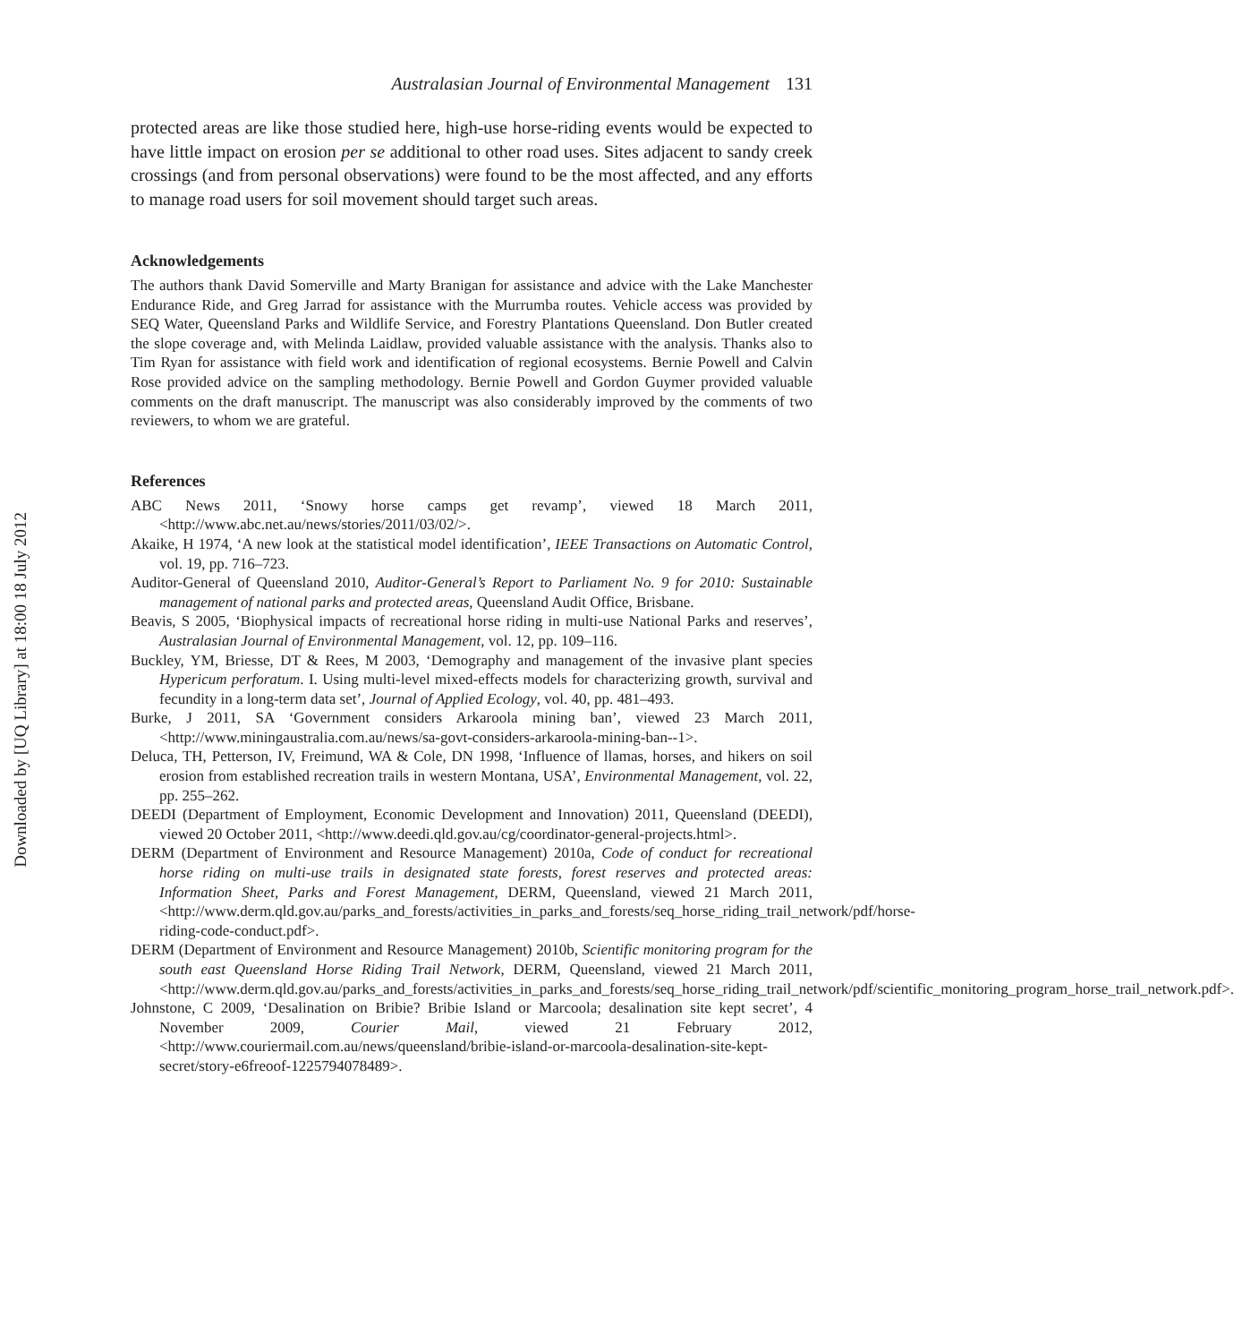Downloaded by [UQ Library] at 18:00 18 July 2012
Australasian Journal of Environmental Management 131
protected areas are like those studied here, high-use horse-riding events would be expected to have little impact on erosion per se additional to other road uses. Sites adjacent to sandy creek crossings (and from personal observations) were found to be the most affected, and any efforts to manage road users for soil movement should target such areas.
Acknowledgements
The authors thank David Somerville and Marty Branigan for assistance and advice with the Lake Manchester Endurance Ride, and Greg Jarrad for assistance with the Murrumba routes. Vehicle access was provided by SEQ Water, Queensland Parks and Wildlife Service, and Forestry Plantations Queensland. Don Butler created the slope coverage and, with Melinda Laidlaw, provided valuable assistance with the analysis. Thanks also to Tim Ryan for assistance with field work and identification of regional ecosystems. Bernie Powell and Calvin Rose provided advice on the sampling methodology. Bernie Powell and Gordon Guymer provided valuable comments on the draft manuscript. The manuscript was also considerably improved by the comments of two reviewers, to whom we are grateful.
References
ABC News 2011, ‘Snowy horse camps get revamp’, viewed 18 March 2011, <http://www.abc.net.au/news/stories/2011/03/02/>.
Akaike, H 1974, ‘A new look at the statistical model identification’, IEEE Transactions on Automatic Control, vol. 19, pp. 716–723.
Auditor-General of Queensland 2010, Auditor-General’s Report to Parliament No. 9 for 2010: Sustainable management of national parks and protected areas, Queensland Audit Office, Brisbane.
Beavis, S 2005, ‘Biophysical impacts of recreational horse riding in multi-use National Parks and reserves’, Australasian Journal of Environmental Management, vol. 12, pp. 109–116.
Buckley, YM, Briesse, DT & Rees, M 2003, ‘Demography and management of the invasive plant species Hypericum perforatum. I. Using multi-level mixed-effects models for characterizing growth, survival and fecundity in a long-term data set’, Journal of Applied Ecology, vol. 40, pp. 481–493.
Burke, J 2011, SA ‘Government considers Arkaroola mining ban’, viewed 23 March 2011, <http://www.miningaustralia.com.au/news/sa-govt-considers-arkaroola-mining-ban--1>.
Deluca, TH, Petterson, IV, Freimund, WA & Cole, DN 1998, ‘Influence of llamas, horses, and hikers on soil erosion from established recreation trails in western Montana, USA’, Environmental Management, vol. 22, pp. 255–262.
DEEDI (Department of Employment, Economic Development and Innovation) 2011, Queensland (DEEDI), viewed 20 October 2011, <http://www.deedi.qld.gov.au/cg/coordinator-general-projects.html>.
DERM (Department of Environment and Resource Management) 2010a, Code of conduct for recreational horse riding on multi-use trails in designated state forests, forest reserves and protected areas: Information Sheet, Parks and Forest Management, DERM, Queensland, viewed 21 March 2011, <http://www.derm.qld.gov.au/parks_and_forests/activities_in_parks_and_forests/seq_horse_riding_trail_network/pdf/horse-riding-code-conduct.pdf>.
DERM (Department of Environment and Resource Management) 2010b, Scientific monitoring program for the south east Queensland Horse Riding Trail Network, DERM, Queensland, viewed 21 March 2011, <http://www.derm.qld.gov.au/parks_and_forests/activities_in_parks_and_forests/seq_horse_riding_trail_network/pdf/scientific_monitoring_program_horse_trail_network.pdf>.
Johnstone, C 2009, ‘Desalination on Bribie? Bribie Island or Marcoola; desalination site kept secret’, 4 November 2009, Courier Mail, viewed 21 February 2012, <http://www.couriermail.com.au/news/queensland/bribie-island-or-marcoola-desalination-site-kept-secret/story-e6freoof-1225794078489>.